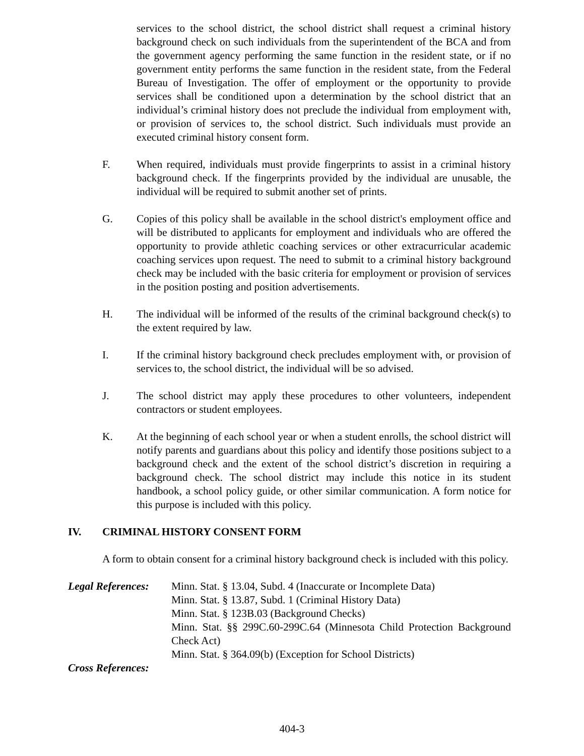services to the school district, the school district shall request a criminal history background check on such individuals from the superintendent of the BCA and from the government agency performing the same function in the resident state, or if no government entity performs the same function in the resident state, from the Federal Bureau of Investigation. The offer of employment or the opportunity to provide services shall be conditioned upon a determination by the school district that an individual’s criminal history does not preclude the individual from employment with, or provision of services to, the school district. Such individuals must provide an executed criminal history consent form.
F. When required, individuals must provide fingerprints to assist in a criminal history background check. If the fingerprints provided by the individual are unusable, the individual will be required to submit another set of prints.
G. Copies of this policy shall be available in the school district's employment office and will be distributed to applicants for employment and individuals who are offered the opportunity to provide athletic coaching services or other extracurricular academic coaching services upon request. The need to submit to a criminal history background check may be included with the basic criteria for employment or provision of services in the position posting and position advertisements.
H. The individual will be informed of the results of the criminal background check(s) to the extent required by law.
I. If the criminal history background check precludes employment with, or provision of services to, the school district, the individual will be so advised.
J. The school district may apply these procedures to other volunteers, independent contractors or student employees.
K. At the beginning of each school year or when a student enrolls, the school district will notify parents and guardians about this policy and identify those positions subject to a background check and the extent of the school district’s discretion in requiring a background check. The school district may include this notice in its student handbook, a school policy guide, or other similar communication. A form notice for this purpose is included with this policy.
IV. CRIMINAL HISTORY CONSENT FORM
A form to obtain consent for a criminal history background check is included with this policy.
Legal References:
Minn. Stat. § 13.04, Subd. 4 (Inaccurate or Incomplete Data)
Minn. Stat. § 13.87, Subd. 1 (Criminal History Data)
Minn. Stat. § 123B.03 (Background Checks)
Minn. Stat. §§ 299C.60-299C.64 (Minnesota Child Protection Background Check Act)
Minn. Stat. § 364.09(b) (Exception for School Districts)
Cross References:
404-3